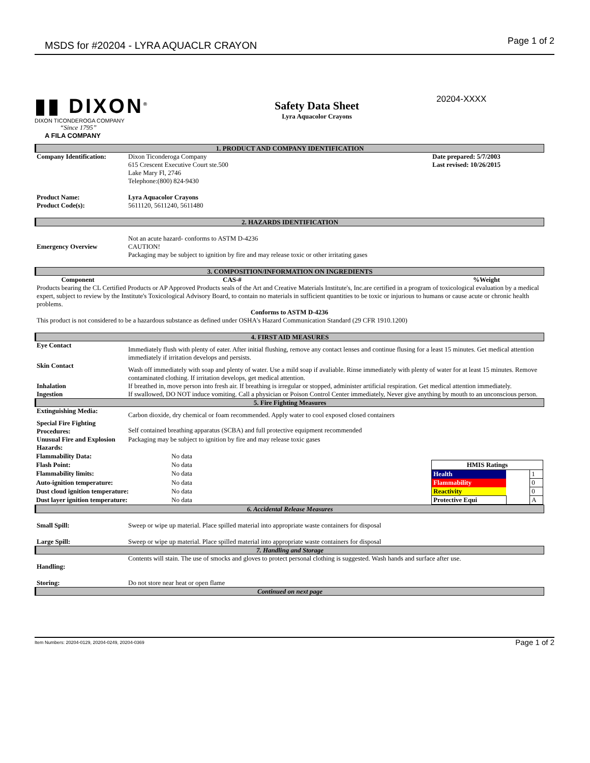MSDS for #20204 - LYRA AQUACLR CRAYON Page 1 of 2
▮▮ DIXON<sup>®</sup>
DIXON TICONDEROGA COMPANY
“Since 1795”
A FILA COMPANY
Safety Data Sheet
Lyra Aquacolor Crayons
20204-XXXX
1. PRODUCT AND COMPANY IDENTIFICATION
Company Identification: Dixon Ticonderoga Company
615 Crescent Executive Court ste.500
Lake Mary Fl, 2746
Telephone:(800) 824-9430
Date prepared: 5/7/2003
Last revised: 10/26/2015
Product Name:
Product Code(s):
Lyra Aquacolor Crayons
5611120, 5611240, 5611480
2. HAZARDS IDENTIFICATION
Emergency Overview
Not an acute hazard- conforms to ASTM D-4236
CAUTION!
Packaging may be subject to ignition by fire and may release toxic or other irritating gases
3. COMPOSITION/INFORMATION ON INGREDIENTS
Component CAS-# %Weight
Products bearing the CL Certified Products or AP Approved Products seals of the Art and Creative Materials Institute's, Inc.are certified in a program of toxicological evaluation by a medical expert, subject to review by the Institute's Toxicological Advisory Board, to contain no materials in sufficient quantities to be toxic or injurious to humans or cause acute or chronic health problems.
Conforms to ASTM D-4236
This product is not considered to be a hazardous substance as defined under OSHA's Hazard Communication Standard (29 CFR 1910.1200)
4. FIRST AID MEASURES
Eye Contact
Immediately flush with plenty of eater. After initial flushing, remove any contact lenses and continue flusing for a least 15 minutes. Get medical attention immediately if irritation develops and persists.
Skin Contact
Wash off immediately with soap and plenty of water. Use a mild soap if avaliable. Rinse immediately with plenty of water for at least 15 minutes. Remove contaminated clothing. If irritation develops, get medical attention.
Inhalation If breathed in, move person into fresh air. If breathing is irregular or stopped, administer artificial respiration. Get medical attention immediately.
Ingestion If swallowed, DO NOT induce vomiting. Call a physician or Poison Control Center immediately, Never give anything by mouth to an unconscious person.
5. Fire Fighting Measures
Extinguishing Media:
Carbon dioxide, dry chemical or foam recommended. Apply water to cool exposed closed containers
Special Fire Fighting Procedures:
Self contained breathing apparatus (SCBA) and full protective equipment recommended
Unusual Fire and Explosion Hazards:
Packaging may be subject to ignition by fire and may release toxic gases
| Flammability Data: | No data |
| Flash Point: | No data |
| Flammability limits: | No data |
| Auto-ignition temperature: | No data |
| Dust cloud ignition temperature: | No data |
| Dust layer ignition temperature: | No data |
| HMIS Ratings | | |
| --- | --- | --- |
| Health | | 1 |
| Flammability | | 0 |
| Reactivity | | 0 |
| Protective Equi | | A |
6. Accidental Release Measures
Small Spill: Sweep or wipe up material. Place spilled material into appropriate waste containers for disposal
Large Spill: Sweep or wipe up material. Place spilled material into appropriate waste containers for disposal
7. Handling and Storage
Handling:
Contents will stain. The use of smocks and gloves to protect personal clothing is suggested. Wash hands and surface after use.
Storing: Do not store near heat or open flame
Continued on next page
Item Numbers: 20204-0129, 20204-0249, 20204-0369 Page 1 of 2